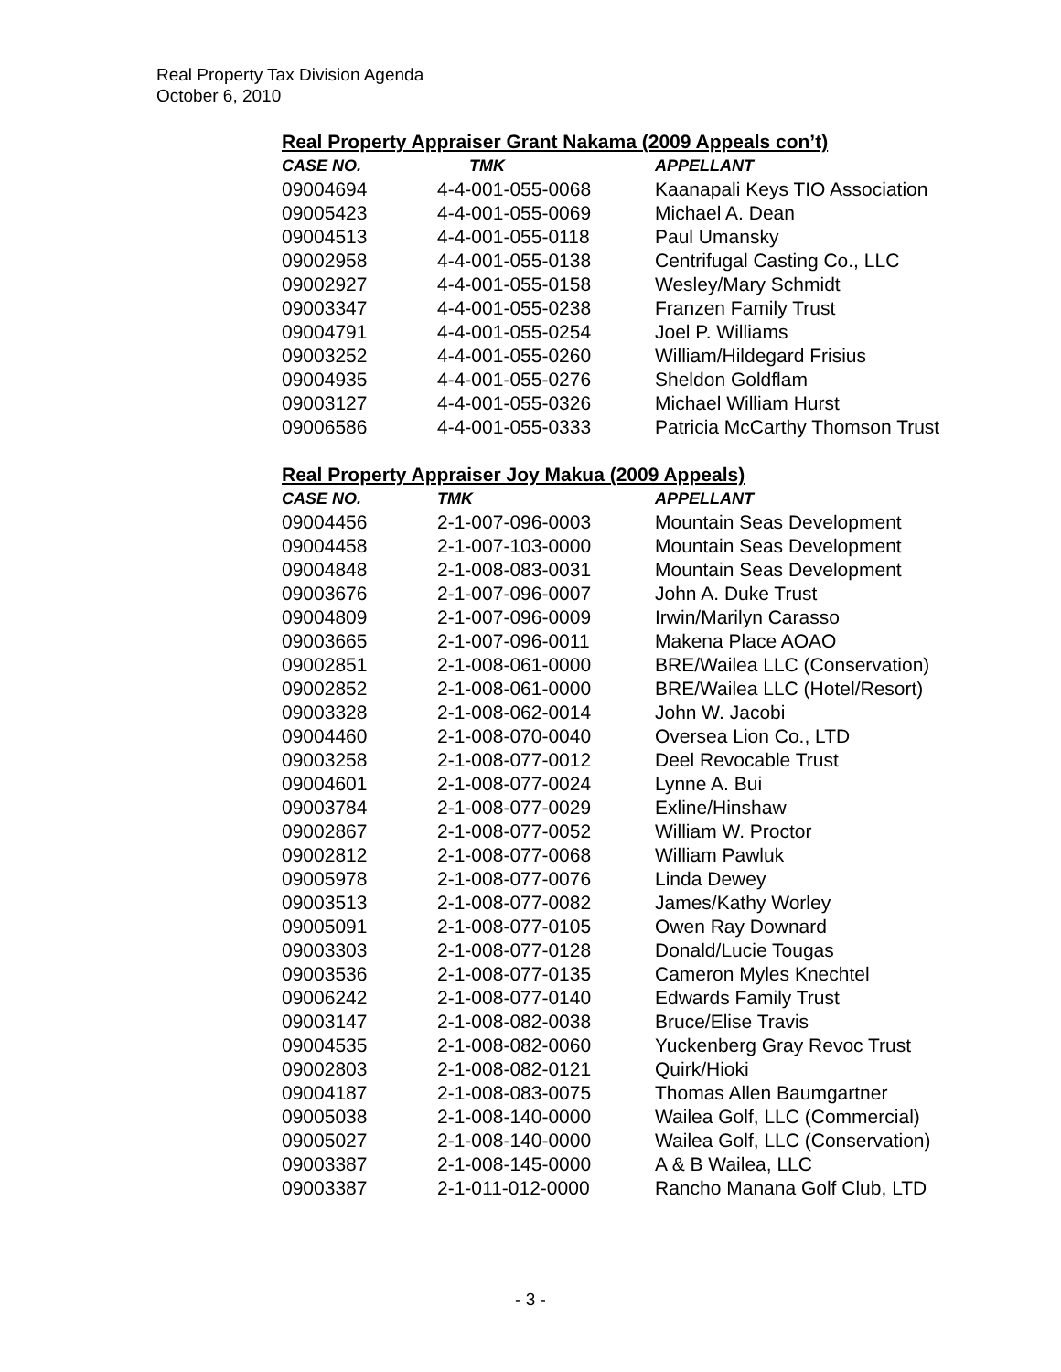Real Property Tax Division Agenda
October 6, 2010
Real Property Appraiser Grant Nakama (2009 Appeals con’t)
| CASE NO. | TMK | APPELLANT |
| --- | --- | --- |
| 09004694 | 4-4-001-055-0068 | Kaanapali Keys TIO Association |
| 09005423 | 4-4-001-055-0069 | Michael A. Dean |
| 09004513 | 4-4-001-055-0118 | Paul Umansky |
| 09002958 | 4-4-001-055-0138 | Centrifugal Casting Co., LLC |
| 09002927 | 4-4-001-055-0158 | Wesley/Mary Schmidt |
| 09003347 | 4-4-001-055-0238 | Franzen Family Trust |
| 09004791 | 4-4-001-055-0254 | Joel P. Williams |
| 09003252 | 4-4-001-055-0260 | William/Hildegard Frisius |
| 09004935 | 4-4-001-055-0276 | Sheldon Goldflam |
| 09003127 | 4-4-001-055-0326 | Michael William Hurst |
| 09006586 | 4-4-001-055-0333 | Patricia McCarthy Thomson Trust |
Real Property Appraiser Joy Makua (2009 Appeals)
| CASE NO. | TMK | APPELLANT |
| --- | --- | --- |
| 09004456 | 2-1-007-096-0003 | Mountain Seas Development |
| 09004458 | 2-1-007-103-0000 | Mountain Seas Development |
| 09004848 | 2-1-008-083-0031 | Mountain Seas Development |
| 09003676 | 2-1-007-096-0007 | John A. Duke Trust |
| 09004809 | 2-1-007-096-0009 | Irwin/Marilyn Carasso |
| 09003665 | 2-1-007-096-0011 | Makena Place AOAO |
| 09002851 | 2-1-008-061-0000 | BRE/Wailea LLC (Conservation) |
| 09002852 | 2-1-008-061-0000 | BRE/Wailea LLC (Hotel/Resort) |
| 09003328 | 2-1-008-062-0014 | John W. Jacobi |
| 09004460 | 2-1-008-070-0040 | Oversea Lion Co., LTD |
| 09003258 | 2-1-008-077-0012 | Deel Revocable Trust |
| 09004601 | 2-1-008-077-0024 | Lynne A. Bui |
| 09003784 | 2-1-008-077-0029 | Exline/Hinshaw |
| 09002867 | 2-1-008-077-0052 | William W. Proctor |
| 09002812 | 2-1-008-077-0068 | William Pawluk |
| 09005978 | 2-1-008-077-0076 | Linda Dewey |
| 09003513 | 2-1-008-077-0082 | James/Kathy Worley |
| 09005091 | 2-1-008-077-0105 | Owen Ray Downard |
| 09003303 | 2-1-008-077-0128 | Donald/Lucie Tougas |
| 09003536 | 2-1-008-077-0135 | Cameron Myles Knechtel |
| 09006242 | 2-1-008-077-0140 | Edwards Family Trust |
| 09003147 | 2-1-008-082-0038 | Bruce/Elise Travis |
| 09004535 | 2-1-008-082-0060 | Yuckenberg Gray Revoc Trust |
| 09002803 | 2-1-008-082-0121 | Quirk/Hioki |
| 09004187 | 2-1-008-083-0075 | Thomas Allen Baumgartner |
| 09005038 | 2-1-008-140-0000 | Wailea Golf, LLC (Commercial) |
| 09005027 | 2-1-008-140-0000 | Wailea Golf, LLC (Conservation) |
| 09003387 | 2-1-008-145-0000 | A & B Wailea, LLC |
| 09003387 | 2-1-011-012-0000 | Rancho Manana Golf Club, LTD |
- 3 -